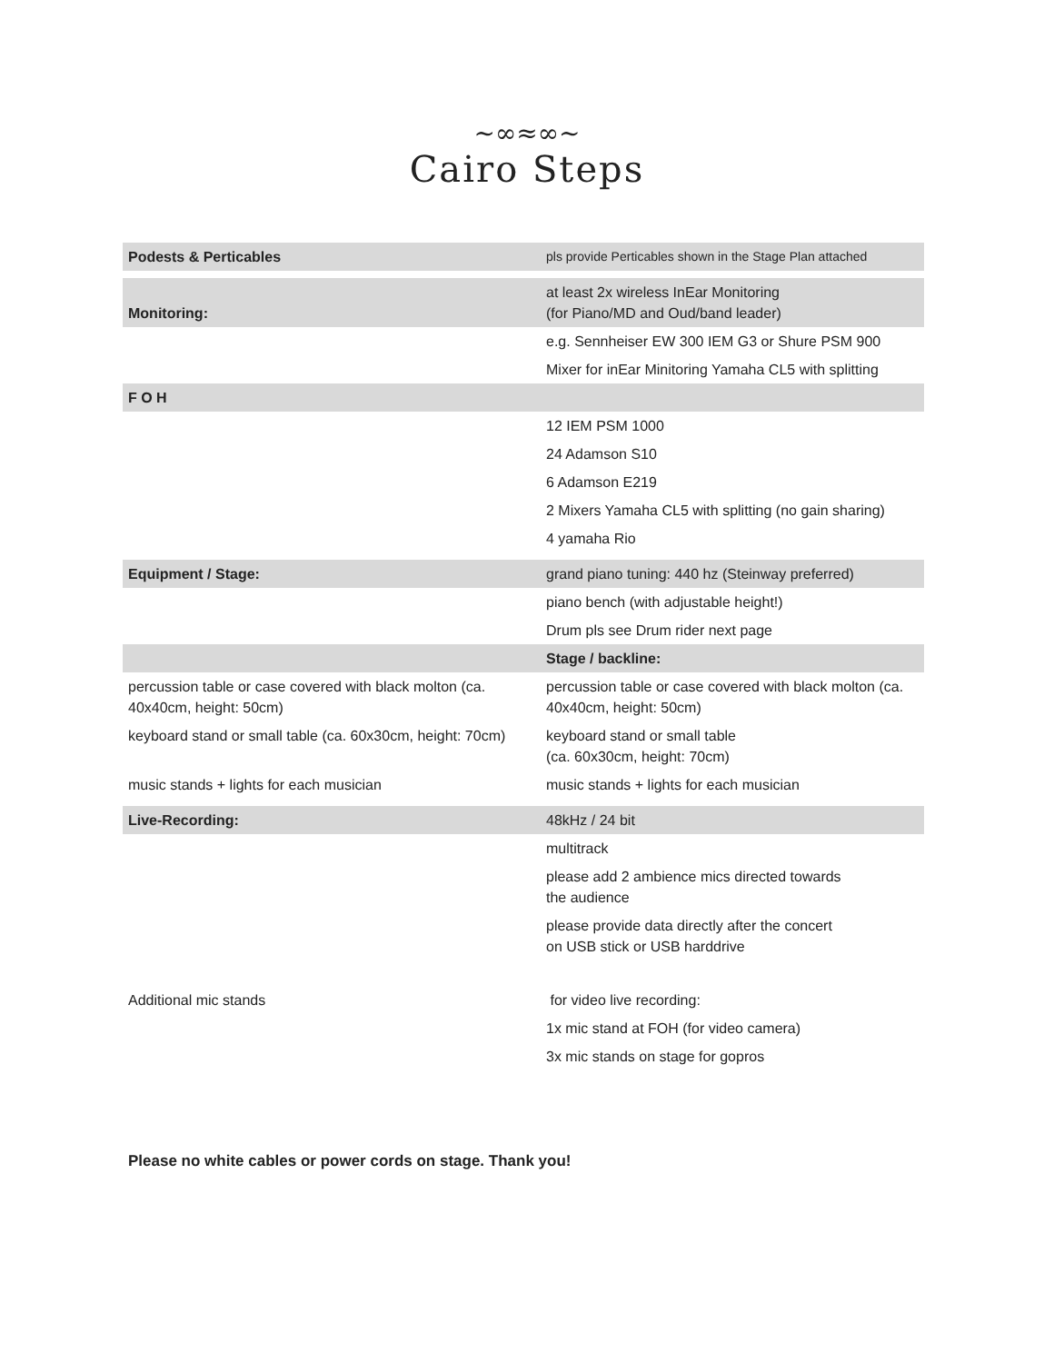~∞≈∞~
Cairo Steps
| Podests & Perticables | pls provide Perticables shown in the Stage Plan attached |
| Monitoring: | at least 2x wireless InEar Monitoring (for Piano/MD and Oud/band leader) |
| | e.g. Sennheiser EW 300 IEM G3 or Shure PSM 900 |
| | Mixer for inEar Minitoring Yamaha CL5 with splitting |
| F O H | |
| | 12 IEM PSM 1000 |
| | 24 Adamson S10 |
| | 6 Adamson E219 |
| | 2 Mixers Yamaha CL5 with splitting (no gain sharing) |
| | 4 yamaha Rio |
| Equipment / Stage: | grand piano tuning: 440 hz (Steinway preferred) |
| | piano bench (with adjustable height!) |
| | Drum pls see Drum rider next page |
| | Stage / backline: |
| percussion table or case covered with black molton (ca. 40x40cm, height: 50cm) | percussion table or case covered with black molton (ca. 40x40cm, height: 50cm) |
| keyboard stand or small table (ca. 60x30cm, height: 70cm) | keyboard stand or small table (ca. 60x30cm, height: 70cm) |
| music stands + lights for each musician | music stands + lights for each musician |
| Live-Recording: | 48kHz / 24 bit |
| | multitrack |
| | please add 2 ambience mics directed towards the audience |
| | please provide data directly after the concert on USB stick or USB harddrive |
| Additional mic stands | for video live recording: |
| | 1x mic stand at FOH (for video camera) |
| | 3x mic stands on stage for gopros |
Please no white cables or power cords on stage. Thank you!